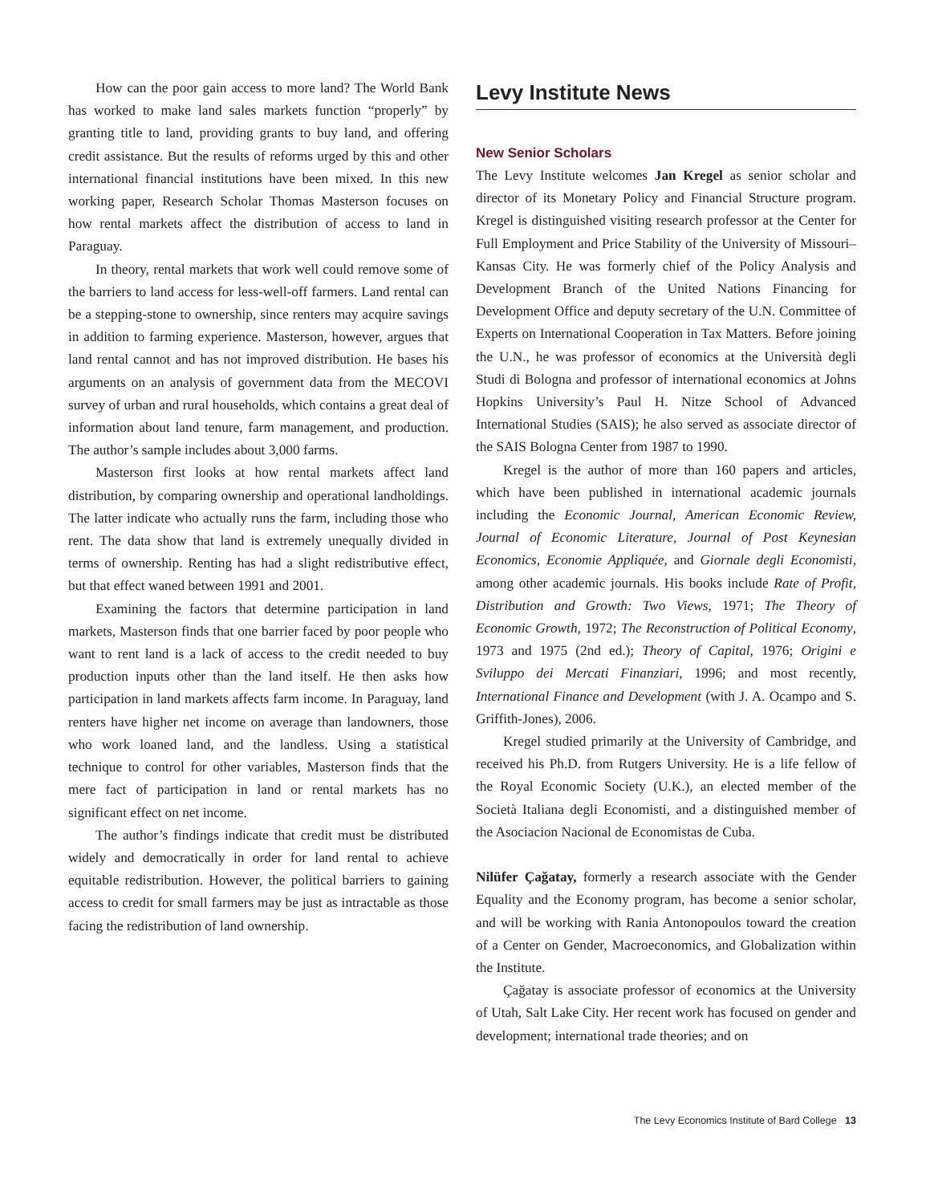How can the poor gain access to more land? The World Bank has worked to make land sales markets function “properly” by granting title to land, providing grants to buy land, and offering credit assistance. But the results of reforms urged by this and other international financial institutions have been mixed. In this new working paper, Research Scholar Thomas Masterson focuses on how rental markets affect the distribution of access to land in Paraguay.
In theory, rental markets that work well could remove some of the barriers to land access for less-well-off farmers. Land rental can be a stepping-stone to ownership, since renters may acquire savings in addition to farming experience. Masterson, however, argues that land rental cannot and has not improved distribution. He bases his arguments on an analysis of government data from the MECOVI survey of urban and rural households, which contains a great deal of information about land tenure, farm management, and production. The author’s sample includes about 3,000 farms.
Masterson first looks at how rental markets affect land distribution, by comparing ownership and operational landholdings. The latter indicate who actually runs the farm, including those who rent. The data show that land is extremely unequally divided in terms of ownership. Renting has had a slight redistributive effect, but that effect waned between 1991 and 2001.
Examining the factors that determine participation in land markets, Masterson finds that one barrier faced by poor people who want to rent land is a lack of access to the credit needed to buy production inputs other than the land itself. He then asks how participation in land markets affects farm income. In Paraguay, land renters have higher net income on average than landowners, those who work loaned land, and the landless. Using a statistical technique to control for other variables, Masterson finds that the mere fact of participation in land or rental markets has no significant effect on net income.
The author’s findings indicate that credit must be distributed widely and democratically in order for land rental to achieve equitable redistribution. However, the political barriers to gaining access to credit for small farmers may be just as intractable as those facing the redistribution of land ownership.
Levy Institute News
New Senior Scholars
The Levy Institute welcomes Jan Kregel as senior scholar and director of its Monetary Policy and Financial Structure program. Kregel is distinguished visiting research professor at the Center for Full Employment and Price Stability of the University of Missouri–Kansas City. He was formerly chief of the Policy Analysis and Development Branch of the United Nations Financing for Development Office and deputy secretary of the U.N. Committee of Experts on International Cooperation in Tax Matters. Before joining the U.N., he was professor of economics at the Università degli Studi di Bologna and professor of international economics at Johns Hopkins University’s Paul H. Nitze School of Advanced International Studies (SAIS); he also served as associate director of the SAIS Bologna Center from 1987 to 1990.
Kregel is the author of more than 160 papers and articles, which have been published in international academic journals including the Economic Journal, American Economic Review, Journal of Economic Literature, Journal of Post Keynesian Economics, Economie Appliquée, and Giornale degli Economisti, among other academic journals. His books include Rate of Profit, Distribution and Growth: Two Views, 1971; The Theory of Economic Growth, 1972; The Reconstruction of Political Economy, 1973 and 1975 (2nd ed.); Theory of Capital, 1976; Origini e Sviluppo dei Mercati Finanziari, 1996; and most recently, International Finance and Development (with J. A. Ocampo and S. Griffith-Jones), 2006.
Kregel studied primarily at the University of Cambridge, and received his Ph.D. from Rutgers University. He is a life fellow of the Royal Economic Society (U.K.), an elected member of the Società Italiana degli Economisti, and a distinguished member of the Asociacion Nacional de Economistas de Cuba.
Nilüfer Çağatay, formerly a research associate with the Gender Equality and the Economy program, has become a senior scholar, and will be working with Rania Antonopoulos toward the creation of a Center on Gender, Macroeconomics, and Globalization within the Institute.
Çağatay is associate professor of economics at the University of Utah, Salt Lake City. Her recent work has focused on gender and development; international trade theories; and on
The Levy Economics Institute of Bard College 13